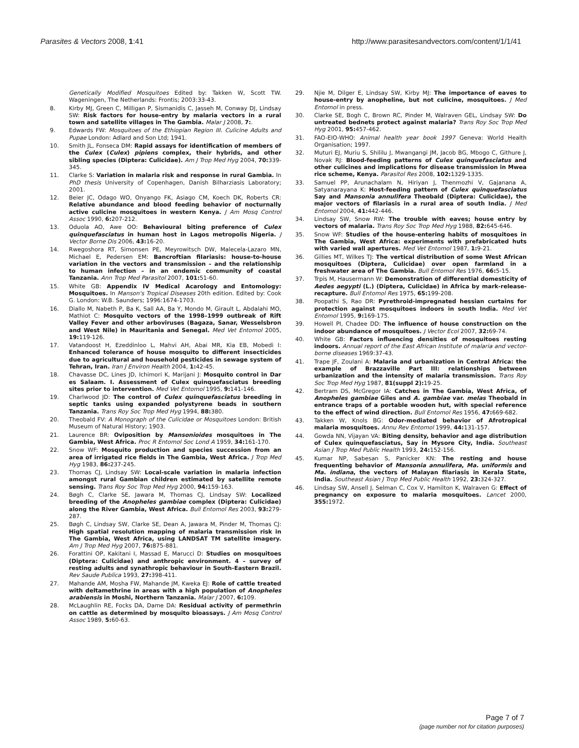Parasites & Vectors 2008, 1:41 http://www.parasitesandvectors.com/content/1/1/41
Genetically Modified Mosquitoes Edited by: Takken W, Scott TW. Wageningen, The Netherlands: Frontis; 2003:33-43.
8. Kirby MJ, Green C, Milligan P, Sismanidis C, Jasseh M, Conway DJ, Lindsay SW: Risk factors for house-entry by malaria vectors in a rural town and satellite villages in The Gambia. Malar J 2008, 7:.
9. Edwards FW: Mosquitoes of the Ethiopian Region III. Culicine Adults and Pupae London: Adlard and Son Ltd; 1941.
10. Smith JL, Fonseca DM: Rapid assays for identification of members of the Culex (Culex) pipiens complex, their hybrids, and other sibling species (Diptera: Culicidae). Am J Trop Med Hyg 2004, 70: 339-345.
11. Clarke S: Variation in malaria risk and response in rural Gambia. In PhD thesis University of Copenhagen, Danish Bilharziasis Laboratory; 2001.
12. Beier JC, Odago WO, Onyango FK, Asiago CM, Koech DK, Roberts CR: Relative abundance and blood feeding behavior of nocturnally active culicine mosquitoes in western Kenya. J Am Mosq Control Assoc 1990, 6: 207-212.
13. Oduola AO, Awe OO: Behavioural biting preference of Culex quinquefasciatus in human host in Lagos metropolis Nigeria. J Vector Borne Dis 2006, 43: 16-20.
14. Rwegoshora RT, Simonsen PE, Meyrowitsch DW, Malecela-Lazaro MN, Michael E, Pedersen EM: Bancroftian filariasis: house-to-house variation in the vectors and transmission – and the relationship to human infection – in an endemic community of coastal Tanzania. Ann Trop Med Parasitol 2007, 101: 51-60.
15. White GB: Appendix IV Medical Acarology and Entomology: Mosquitoes. In Manson's Tropical Diseases 20th edition. Edited by: Cook G. London: W.B. Saunders; 1996:1674-1703.
16. Diallo M, Nabeth P, Ba K, Sall AA, Ba Y, Mondo M, Girault L, Abdalahi MO, Mathiot C: Mosquito vectors of the 1998–1999 outbreak of Rift Valley Fever and other arboviruses (Bagaza, Sanar, Wesselsbron and West Nile) in Mauritania and Senegal. Med Vet Entomol 2005, 19: 119-126.
17. Vatandoost H, Ezeddinloo L, Mahvi AH, Abai MR, Kia EB, Mobedi I: Enhanced tolerance of house mosquito to different insecticides due to agricultural and household pesticides in sewage system of Tehran, Iran. Iran J Environ Health 2004, 1: 42-45.
18. Chavasse DC, Lines JD, Ichimori K, Marijani J: Mosquito control in Dar es Salaam. I. Assessment of Culex quinquefasciatus breeding sites prior to intervention. Med Vet Entomol 1995, 9: 141-146.
19. Charlwood JD: The control of Culex quinquefasciatus breeding in septic tanks using expanded polystyrene beads in southern Tanzania. Trans Roy Soc Trop Med Hyg 1994, 88: 380.
20. Theobald FV: A Monograph of the Culicidae or Mosquitoes London: British Museum of Natural History; 1903.
21. Laurence BR: Oviposition by Mansonioides mosquitoes in The Gambia, West Africa. Proc R Entomol Soc Lond A 1959, 34: 161-170.
22. Snow WF: Mosquito production and species succession from an area of irrigated rice fields in The Gambia, West Africa. J Trop Med Hyg 1983, 86: 237-245.
23. Thomas CJ, Lindsay SW: Local-scale variation in malaria infection amongst rural Gambian children estimated by satellite remote sensing. Trans Roy Soc Trop Med Hyg 2000, 94: 159-163.
24. Bøgh C, Clarke SE, Jawara M, Thomas CJ, Lindsay SW: Localized breeding of the Anopheles gambiae complex (Diptera: Culicidae) along the River Gambia, West Africa. Bull Entomol Res 2003, 93: 279-287.
25. Bøgh C, Lindsay SW, Clarke SE, Dean A, Jawara M, Pinder M, Thomas CJ: High spatial resolution mapping of malaria transmission risk in The Gambia, West Africa, using LANDSAT TM satellite imagery. Am J Trop Med Hyg 2007, 76: 875-881.
26. Forattini OP, Kakitani I, Massad E, Marucci D: Studies on mosquitoes (Diptera: Culicidae) and anthropic environment. 4 – survey of resting adults and synathropic behaviour in South-Eastern Brazil. Rev Saude Publica 1993, 27: 398-411.
27. Mahande AM, Mosha FW, Mahande JM, Kweka EJ: Role of cattle treated with deltamethrine in areas with a high population of Anopheles arabiensis in Moshi, Northern Tanzania. Malar J 2007, 6: 109.
28. McLaughlin RE, Focks DA, Dame DA: Residual activity of permethrin on cattle as determined by mosquito bioassays. J Am Mosq Control Assoc 1989, 5: 60-63.
29. Njie M, Dilger E, Lindsay SW, Kirby MJ: The importance of eaves to house-entry by anopheline, but not culicine, mosquitoes. J Med Entomol in press.
30. Clarke SE, Bogh C, Brown RC, Pinder M, Walraven GEL, Lindsay SW: Do untreated bednets protect against malaria? Trans Roy Soc Trop Med Hyg 2001, 95: 457-462.
31. FAO-EIO-WHO: Animal health year book 1997 Geneva: World Health Organisation; 1997.
32. Muturi EJ, Muriu S, Shililu J, Mwangangi JM, Jacob BG, Mbogo C, Githure J, Novak RJ: Blood-feeding patterns of Culex quinquefasciatus and other culicines and implications for disease transmission in Mwea rice scheme, Kenya. Parasitol Res 2008, 102: 1329-1335.
33. Samuel PP, Arunachalam N, Hiriyan J, Thenmozhi V, Gajanana A, Satyanarayana K: Host-feeding pattern of Culex quinquefasciatus Say and Mansonia annulifera Theobald (Diptera: Culicidae), the major vectors of filariasis in a rural area of south India. J Med Entomol 2004, 41: 442-446.
34. Lindsay SW, Snow RW: The trouble with eaves; house entry by vectors of malaria. Trans Roy Soc Trop Med Hyg 1988, 82: 645-646.
35. Snow WF: Studies of the house-entering habits of mosquitoes in The Gambia, West Africa: experiments with prefabricated huts with varied wall apertures. Med Vet Entomol 1987, 1: 9-21.
36. Gillies MT, Wilkes TJ: The vertical distribution of some West African mosquitoes (Diptera, Culicidae) over open farmland in a freshwater area of The Gambia. Bull Entomol Res 1976, 66: 5-15.
37. Trpis M, Hausermann W: Demonstration of differential domesticity of Aedes aegypti (L.) (Diptera, Culicidae) in Africa by mark-release-recapture. Bull Entomol Res 1975, 65: 199-208.
38. Poopathi S, Rao DR: Pyrethroid-impregnated hessian curtains for protection against mosquitoes indoors in south India. Med Vet Entomol 1995, 9: 169-175.
39. Howell PI, Chadee DD: The influence of house construction on the indoor abundance of mosquitoes. J Vector Ecol 2007, 32: 69-74.
40. White GB: Factors influencing densities of mosquitoes resting indoors. Annual report of the East African Institute of malaria and vector-borne diseases 1969:37-43.
41. Trape JF, Zoulani A: Malaria and urbanization in Central Africa: the example of Brazzaville Part III: relationships between urbanization and the intensity of malaria transmission. Trans Roy Soc Trop Med Hyg 1987, 81(suppl 2): 19-25.
42. Bertram DS, McGregor IA: Catches in The Gambia, West Africa, of Anopheles gambiae Giles and A. gambiae var. melas Theobald in entrance traps of a portable wooden hut, with special reference to the effect of wind direction. Bull Entomol Res 1956, 47: 669-682.
43. Takken W, Knols BG: Odor-mediated behavior of Afrotropical malaria mosquitoes. Annu Rev Entomol 1999, 44: 131-157.
44. Gowda NN, Vijayan VA: Biting density, behavior and age distribution of Culex quinquefasciatus, Say in Mysore City, India. Southeast Asian J Trop Med Public Health 1993, 24: 152-156.
45. Kumar NP, Sabesan S, Panicker KN: The resting and house frequenting behavior of Mansonia annulifera, Ma. uniformis and Ma. indiana, the vectors of Malayan filariasis in Kerala State, India. Southeast Asian J Trop Med Public Health 1992, 23: 324-327.
46. Lindsay SW, Ansell J, Selman C, Cox V, Hamilton K, Walraven G: Effect of pregnancy on exposure to malaria mosquitoes. Lancet 2000, 355: 1972.
Page 7 of 7
(page number not for citation purposes)